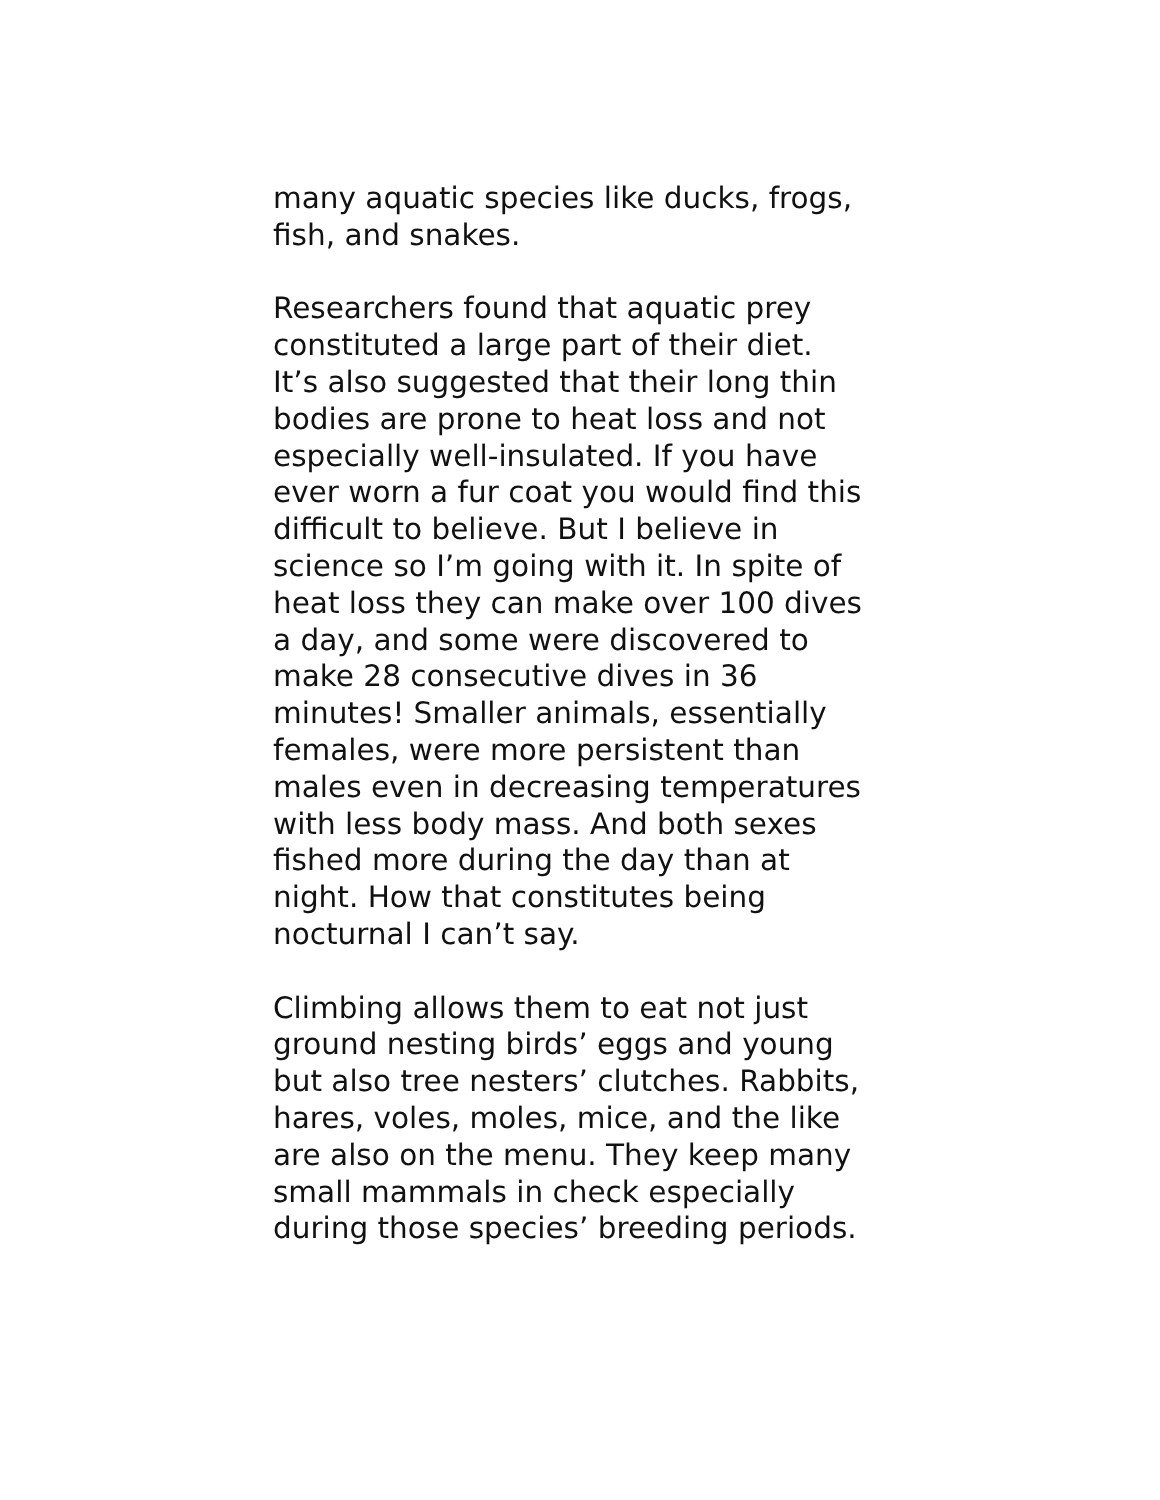many aquatic species like ducks, frogs,
fish, and snakes.
Researchers found that aquatic prey
constituted a large part of their diet.
It’s also suggested that their long thin
bodies are prone to heat loss and not
especially well-insulated. If you have
ever worn a fur coat you would find this
difficult to believe. But I believe in
science so I’m going with it. In spite of
heat loss they can make over 100 dives
a day, and some were discovered to
make 28 consecutive dives in 36
minutes! Smaller animals, essentially
females, were more persistent than
males even in decreasing temperatures
with less body mass. And both sexes
fished more during the day than at
night. How that constitutes being
nocturnal I can’t say.
Climbing allows them to eat not just
ground nesting birds’ eggs and young
but also tree nesters’ clutches. Rabbits,
hares, voles, moles, mice, and the like
are also on the menu. They keep many
small mammals in check especially
during those species’ breeding periods.